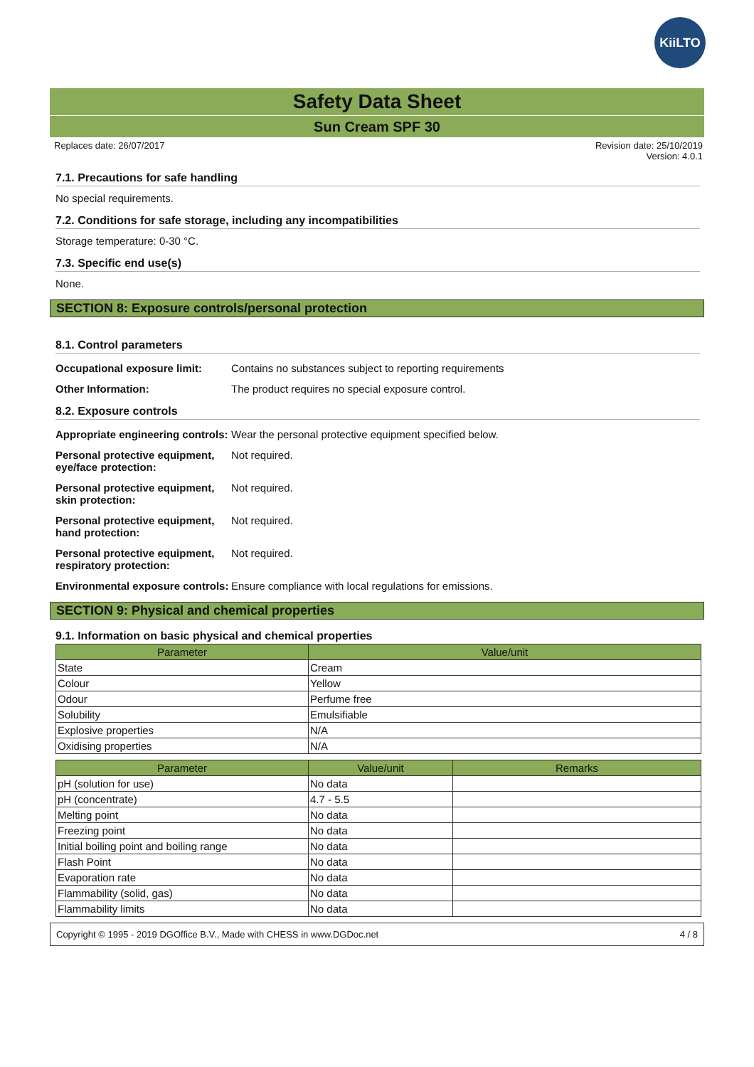KiiLTO
Safety Data Sheet
Sun Cream SPF 30
Replaces date: 26/07/2017 Revision date: 25/10/2019
Version: 4.0.1
7.1. Precautions for safe handling
No special requirements.
7.2. Conditions for safe storage, including any incompatibilities
Storage temperature: 0-30 °C.
7.3. Specific end use(s)
None.
SECTION 8: Exposure controls/personal protection
8.1. Control parameters
Occupational exposure limit: Contains no substances subject to reporting requirements
Other Information: The product requires no special exposure control.
8.2. Exposure controls
Appropriate engineering controls: Wear the personal protective equipment specified below.
Personal protective equipment, eye/face protection: Not required.
Personal protective equipment, skin protection: Not required.
Personal protective equipment, hand protection: Not required.
Personal protective equipment, respiratory protection: Not required.
Environmental exposure controls: Ensure compliance with local regulations for emissions.
SECTION 9: Physical and chemical properties
9.1. Information on basic physical and chemical properties
| Parameter | Value/unit |
| --- | --- |
| State | Cream |
| Colour | Yellow |
| Odour | Perfume free |
| Solubility | Emulsifiable |
| Explosive properties | N/A |
| Oxidising properties | N/A |
| Parameter | Value/unit | Remarks |
| --- | --- | --- |
| pH (solution for use) | No data | |
| pH (concentrate) | 4.7 - 5.5 | |
| Melting point | No data | |
| Freezing point | No data | |
| Initial boiling point and boiling range | No data | |
| Flash Point | No data | |
| Evaporation rate | No data | |
| Flammability (solid, gas) | No data | |
| Flammability limits | No data | |
Copyright © 1995 - 2019 DGOffice B.V., Made with CHESS in www.DGDoc.net 4 / 8